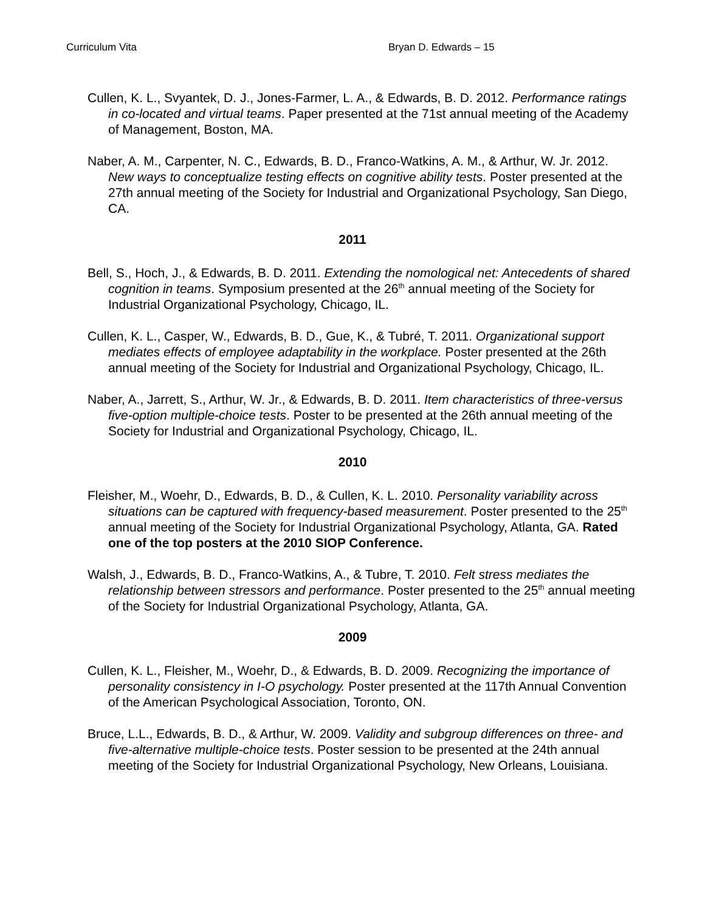Curriculum Vita Bryan D. Edwards – 15
Cullen, K. L., Svyantek, D. J., Jones-Farmer, L. A., & Edwards, B. D. 2012. Performance ratings in co-located and virtual teams. Paper presented at the 71st annual meeting of the Academy of Management, Boston, MA.
Naber, A. M., Carpenter, N. C., Edwards, B. D., Franco-Watkins, A. M., & Arthur, W. Jr. 2012. New ways to conceptualize testing effects on cognitive ability tests. Poster presented at the 27th annual meeting of the Society for Industrial and Organizational Psychology, San Diego, CA.
2011
Bell, S., Hoch, J., & Edwards, B. D. 2011. Extending the nomological net: Antecedents of shared cognition in teams. Symposium presented at the 26<sup>th</sup> annual meeting of the Society for Industrial Organizational Psychology, Chicago, IL.
Cullen, K. L., Casper, W., Edwards, B. D., Gue, K., & Tubré, T. 2011. Organizational support mediates effects of employee adaptability in the workplace. Poster presented at the 26th annual meeting of the Society for Industrial and Organizational Psychology, Chicago, IL.
Naber, A., Jarrett, S., Arthur, W. Jr., & Edwards, B. D. 2011. Item characteristics of three-versus five-option multiple-choice tests. Poster to be presented at the 26th annual meeting of the Society for Industrial and Organizational Psychology, Chicago, IL.
2010
Fleisher, M., Woehr, D., Edwards, B. D., & Cullen, K. L. 2010. Personality variability across situations can be captured with frequency-based measurement. Poster presented to the 25<sup>th</sup> annual meeting of the Society for Industrial Organizational Psychology, Atlanta, GA. Rated one of the top posters at the 2010 SIOP Conference.
Walsh, J., Edwards, B. D., Franco-Watkins, A., & Tubre, T. 2010. Felt stress mediates the relationship between stressors and performance. Poster presented to the 25<sup>th</sup> annual meeting of the Society for Industrial Organizational Psychology, Atlanta, GA.
2009
Cullen, K. L., Fleisher, M., Woehr, D., & Edwards, B. D. 2009. Recognizing the importance of personality consistency in I-O psychology. Poster presented at the 117th Annual Convention of the American Psychological Association, Toronto, ON.
Bruce, L.L., Edwards, B. D., & Arthur, W. 2009. Validity and subgroup differences on three- and five-alternative multiple-choice tests. Poster session to be presented at the 24th annual meeting of the Society for Industrial Organizational Psychology, New Orleans, Louisiana.